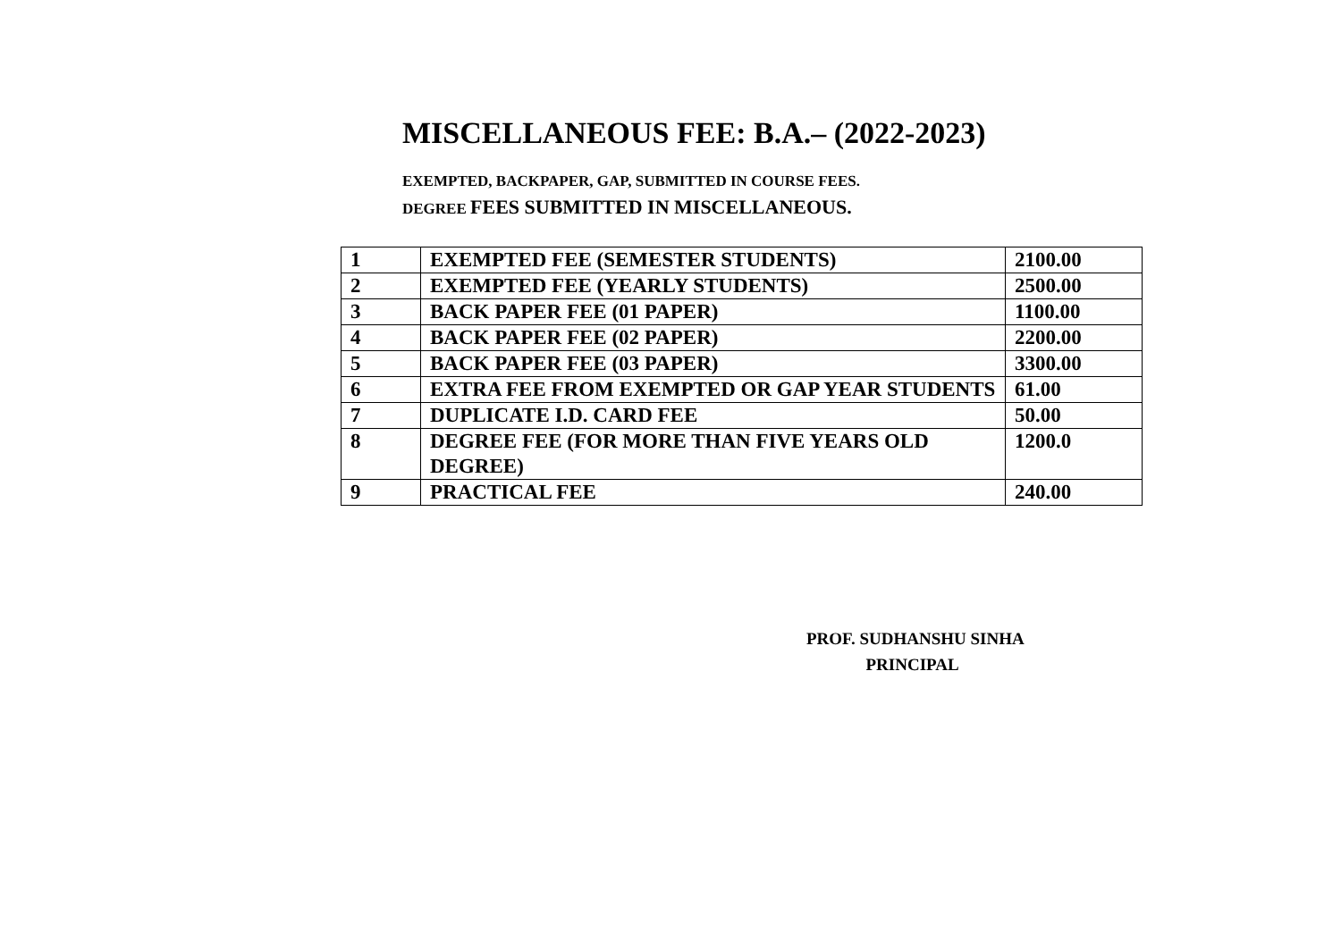MISCELLANEOUS FEE: B.A.– (2022-2023)
EXEMPTED, BACKPAPER, GAP, SUBMITTED IN COURSE FEES.
DEGREE FEES SUBMITTED IN MISCELLANEOUS.
| 1 | EXEMPTED FEE (SEMESTER STUDENTS) | 2100.00 |
| 2 | EXEMPTED FEE (YEARLY STUDENTS) | 2500.00 |
| 3 | BACK PAPER FEE (01 PAPER) | 1100.00 |
| 4 | BACK PAPER FEE (02 PAPER) | 2200.00 |
| 5 | BACK PAPER FEE (03 PAPER) | 3300.00 |
| 6 | EXTRA FEE FROM EXEMPTED OR GAP YEAR STUDENTS | 61.00 |
| 7 | DUPLICATE I.D. CARD FEE | 50.00 |
| 8 | DEGREE FEE (FOR MORE THAN FIVE YEARS OLD DEGREE) | 1200.0 |
| 9 | PRACTICAL FEE | 240.00 |
PROF. SUDHANSHU SINHA
PRINCIPAL